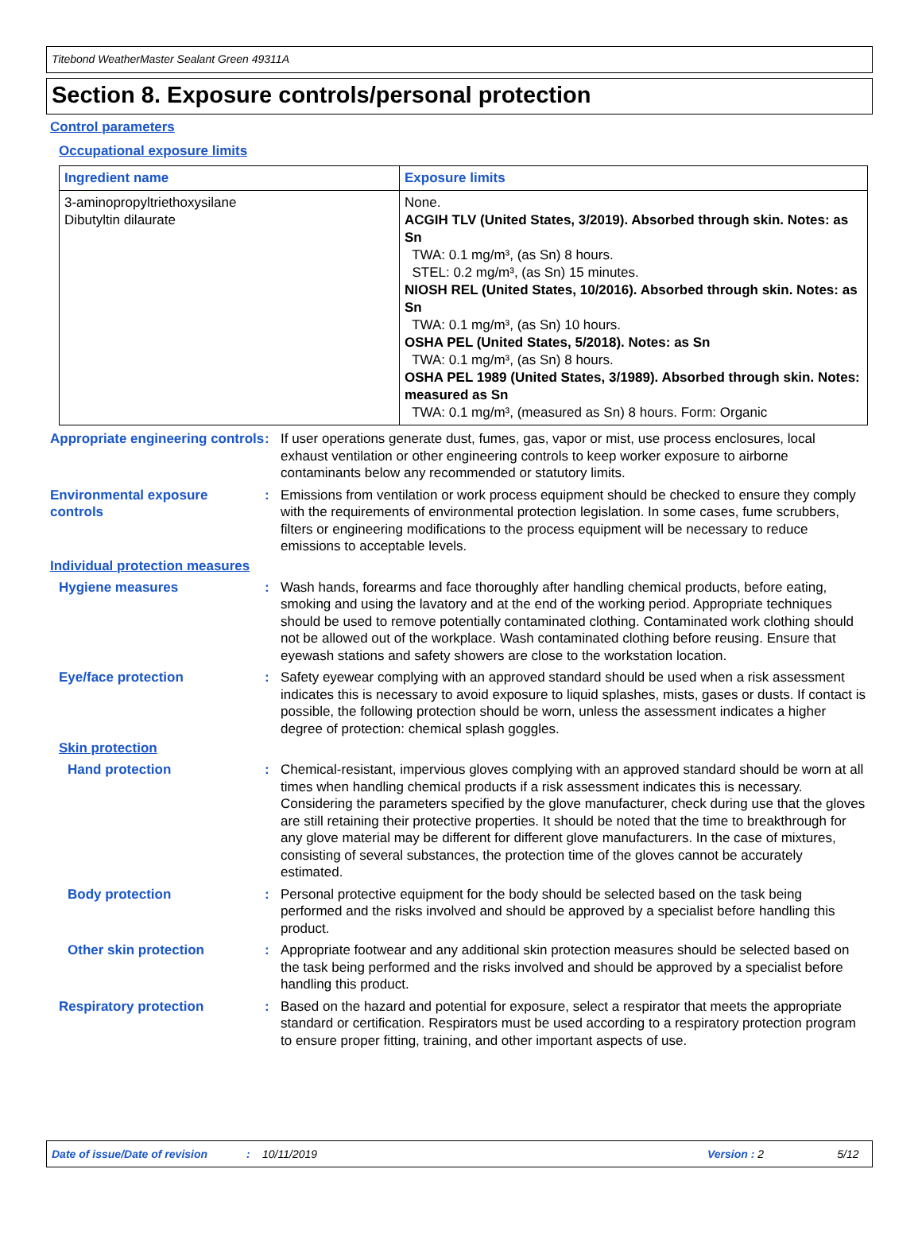Titebond WeatherMaster Sealant Green 49311A
Section 8. Exposure controls/personal protection
Control parameters
Occupational exposure limits
| Ingredient name | Exposure limits |
| --- | --- |
| 3-aminopropyltriethoxysilane Dibutyltin dilaurate | None. ACGIH TLV (United States, 3/2019). Absorbed through skin. Notes: as Sn TWA: 0.1 mg/m³, (as Sn) 8 hours. STEL: 0.2 mg/m³, (as Sn) 15 minutes. NIOSH REL (United States, 10/2016). Absorbed through skin. Notes: as Sn TWA: 0.1 mg/m³, (as Sn) 10 hours. OSHA PEL (United States, 5/2018). Notes: as Sn TWA: 0.1 mg/m³, (as Sn) 8 hours. OSHA PEL 1989 (United States, 3/1989). Absorbed through skin. Notes: measured as Sn TWA: 0.1 mg/m³, (measured as Sn) 8 hours. Form: Organic |
Appropriate engineering controls
: If user operations generate dust, fumes, gas, vapor or mist, use process enclosures, local exhaust ventilation or other engineering controls to keep worker exposure to airborne contaminants below any recommended or statutory limits.
Environmental exposure controls
: Emissions from ventilation or work process equipment should be checked to ensure they comply with the requirements of environmental protection legislation. In some cases, fume scrubbers, filters or engineering modifications to the process equipment will be necessary to reduce emissions to acceptable levels.
Individual protection measures
Hygiene measures : Wash hands, forearms and face thoroughly after handling chemical products, before eating, smoking and using the lavatory and at the end of the working period. Appropriate techniques should be used to remove potentially contaminated clothing. Contaminated work clothing should not be allowed out of the workplace. Wash contaminated clothing before reusing. Ensure that eyewash stations and safety showers are close to the workstation location.
Eye/face protection : Safety eyewear complying with an approved standard should be used when a risk assessment indicates this is necessary to avoid exposure to liquid splashes, mists, gases or dusts. If contact is possible, the following protection should be worn, unless the assessment indicates a higher degree of protection: chemical splash goggles.
Skin protection
Hand protection : Chemical-resistant, impervious gloves complying with an approved standard should be worn at all times when handling chemical products if a risk assessment indicates this is necessary. Considering the parameters specified by the glove manufacturer, check during use that the gloves are still retaining their protective properties. It should be noted that the time to breakthrough for any glove material may be different for different glove manufacturers. In the case of mixtures, consisting of several substances, the protection time of the gloves cannot be accurately estimated.
Body protection : Personal protective equipment for the body should be selected based on the task being performed and the risks involved and should be approved by a specialist before handling this product.
Other skin protection : Appropriate footwear and any additional skin protection measures should be selected based on the task being performed and the risks involved and should be approved by a specialist before handling this product.
Respiratory protection : Based on the hazard and potential for exposure, select a respirator that meets the appropriate standard or certification. Respirators must be used according to a respiratory protection program to ensure proper fitting, training, and other important aspects of use.
Date of issue/Date of revision: 10/11/2019 Version : 2 5/12